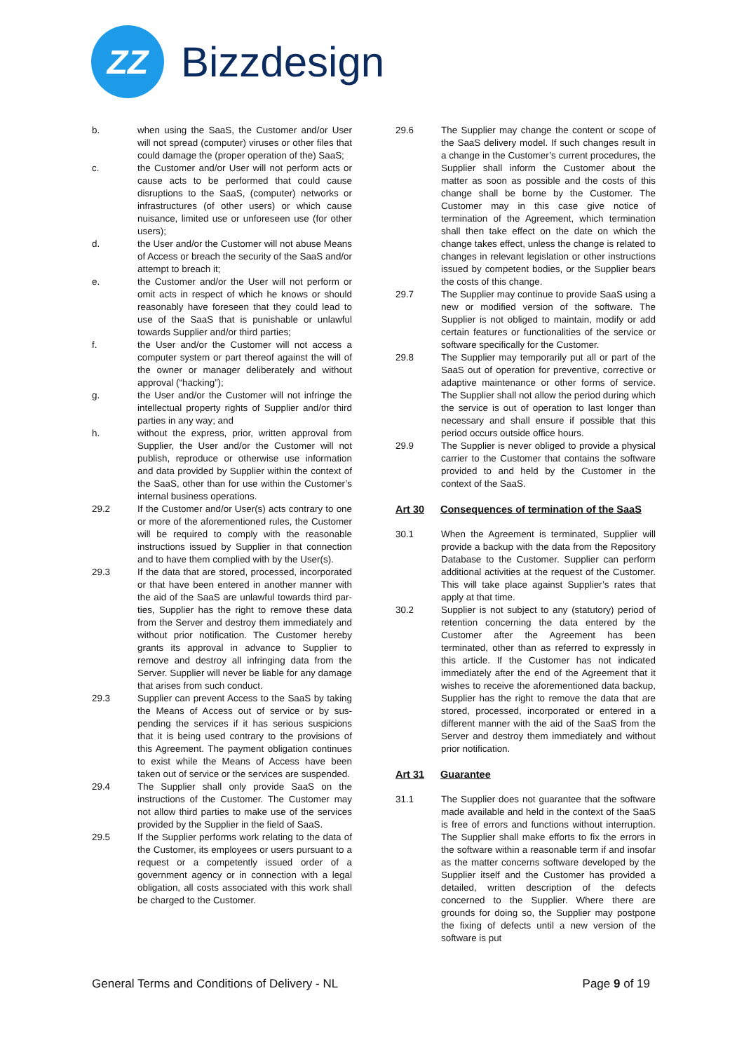ZZ
Bizzdesign
b. when using the SaaS, the Customer and/or User will not spread (computer) viruses or other files that could damage the (proper operation of the) SaaS;
c. the Customer and/or User will not perform acts or cause acts to be performed that could cause disruptions to the SaaS, (computer) networks or infrastructures (of other users) or which cause nuisance, limited use or unforeseen use (for other users);
d. the User and/or the Customer will not abuse Means of Access or breach the security of the SaaS and/or attempt to breach it;
e. the Customer and/or the User will not perform or omit acts in respect of which he knows or should reasonably have foreseen that they could lead to use of the SaaS that is punishable or unlawful towards Supplier and/or third parties;
f. the User and/or the Customer will not access a computer system or part thereof against the will of the owner or manager deliberately and without approval (“hacking”);
g. the User and/or the Customer will not infringe the intellectual property rights of Supplier and/or third parties in any way; and
h. without the express, prior, written approval from Supplier, the User and/or the Customer will not publish, reproduce or otherwise use information and data provided by Supplier within the context of the SaaS, other than for use within the Customer’s internal business operations.
29.2 If the Customer and/or User(s) acts contrary to one or more of the aforementioned rules, the Customer will be required to comply with the reasonable instructions issued by Supplier in that connection and to have them complied with by the User(s).
29.3 If the data that are stored, processed, incorporated or that have been entered in another manner with the aid of the SaaS are unlawful towards third par-ties, Supplier has the right to remove these data from the Server and destroy them immediately and without prior notification. The Customer hereby grants its approval in advance to Supplier to remove and destroy all infringing data from the Server. Supplier will never be liable for any damage that arises from such conduct.
29.3 Supplier can prevent Access to the SaaS by taking the Means of Access out of service or by sus-pending the services if it has serious suspicions that it is being used contrary to the provisions of this Agreement. The payment obligation continues to exist while the Means of Access have been taken out of service or the services are suspended.
29.4 The Supplier shall only provide SaaS on the instructions of the Customer. The Customer may not allow third parties to make use of the services provided by the Supplier in the field of SaaS.
29.5 If the Supplier performs work relating to the data of the Customer, its employees or users pursuant to a request or a competently issued order of a government agency or in connection with a legal obligation, all costs associated with this work shall be charged to the Customer.
29.6 The Supplier may change the content or scope of the SaaS delivery model. If such changes result in a change in the Customer’s current procedures, the Supplier shall inform the Customer about the matter as soon as possible and the costs of this change shall be borne by the Customer. The Customer may in this case give notice of termination of the Agreement, which termination shall then take effect on the date on which the change takes effect, unless the change is related to changes in relevant legislation or other instructions issued by competent bodies, or the Supplier bears the costs of this change.
29.7 The Supplier may continue to provide SaaS using a new or modified version of the software. The Supplier is not obliged to maintain, modify or add certain features or functionalities of the service or software specifically for the Customer.
29.8 The Supplier may temporarily put all or part of the SaaS out of operation for preventive, corrective or adaptive maintenance or other forms of service. The Supplier shall not allow the period during which the service is out of operation to last longer than necessary and shall ensure if possible that this period occurs outside office hours.
29.9 The Supplier is never obliged to provide a physical carrier to the Customer that contains the software provided to and held by the Customer in the context of the SaaS.
Art 30 Consequences of termination of the SaaS
30.1 When the Agreement is terminated, Supplier will provide a backup with the data from the Repository Database to the Customer. Supplier can perform additional activities at the request of the Customer. This will take place against Supplier’s rates that apply at that time.
30.2 Supplier is not subject to any (statutory) period of retention concerning the data entered by the Customer after the Agreement has been terminated, other than as referred to expressly in this article. If the Customer has not indicated immediately after the end of the Agreement that it wishes to receive the aforementioned data backup, Supplier has the right to remove the data that are stored, processed, incorporated or entered in a different manner with the aid of the SaaS from the Server and destroy them immediately and without prior notification.
Art 31 Guarantee
31.1 The Supplier does not guarantee that the software made available and held in the context of the SaaS is free of errors and functions without interruption. The Supplier shall make efforts to fix the errors in the software within a reasonable term if and insofar as the matter concerns software developed by the Supplier itself and the Customer has provided a detailed, written description of the defects concerned to the Supplier. Where there are grounds for doing so, the Supplier may postpone the fixing of defects until a new version of the software is put
General Terms and Conditions of Delivery - NL
Page 9 of 19